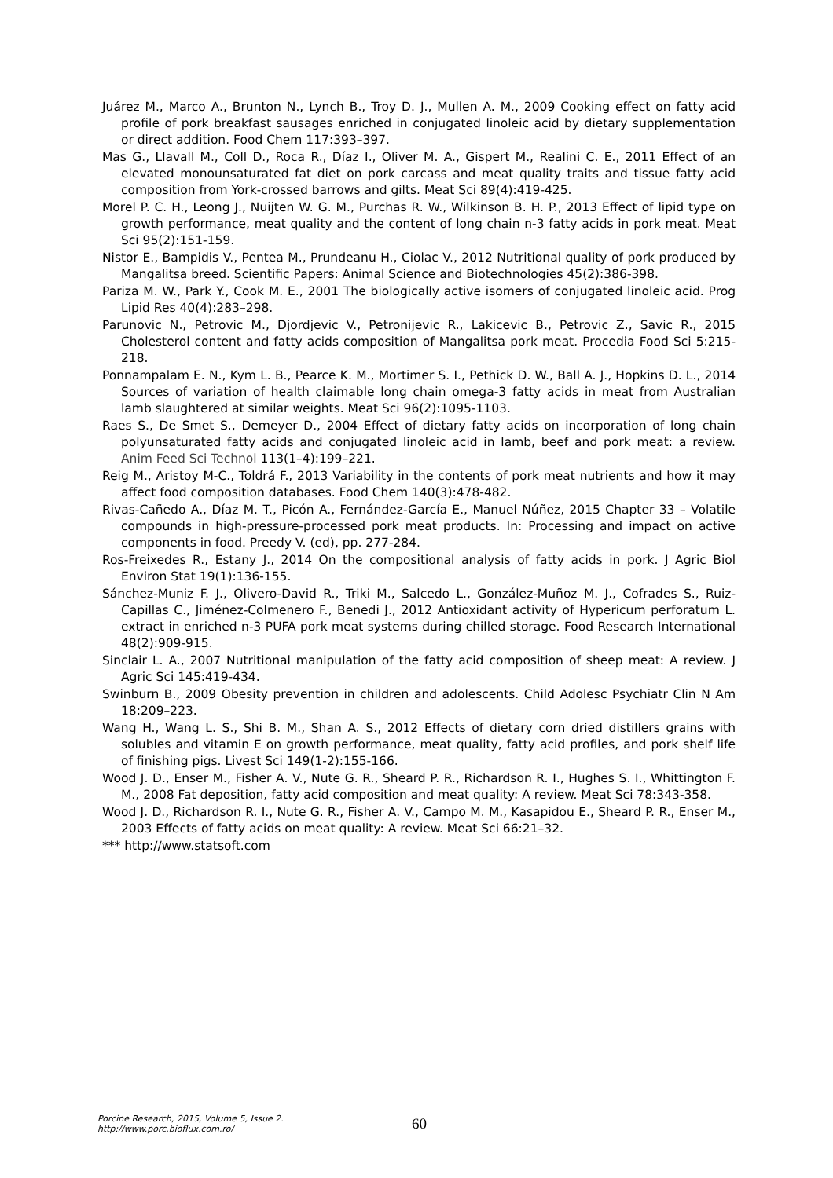Juárez M., Marco A., Brunton N., Lynch B., Troy D. J., Mullen A. M., 2009 Cooking effect on fatty acid profile of pork breakfast sausages enriched in conjugated linoleic acid by dietary supplementation or direct addition. Food Chem 117:393–397.
Mas G., Llavall M., Coll D., Roca R., Díaz I., Oliver M. A., Gispert M., Realini C. E., 2011 Effect of an elevated monounsaturated fat diet on pork carcass and meat quality traits and tissue fatty acid composition from York-crossed barrows and gilts. Meat Sci 89(4):419-425.
Morel P. C. H., Leong J., Nuijten W. G. M., Purchas R. W., Wilkinson B. H. P., 2013 Effect of lipid type on growth performance, meat quality and the content of long chain n-3 fatty acids in pork meat. Meat Sci 95(2):151-159.
Nistor E., Bampidis V., Pentea M., Prundeanu H., Ciolac V., 2012 Nutritional quality of pork produced by Mangalitsa breed. Scientific Papers: Animal Science and Biotechnologies 45(2):386-398.
Pariza M. W., Park Y., Cook M. E., 2001 The biologically active isomers of conjugated linoleic acid. Prog Lipid Res 40(4):283–298.
Parunovic N., Petrovic M., Djordjevic V., Petronijevic R., Lakicevic B., Petrovic Z., Savic R., 2015 Cholesterol content and fatty acids composition of Mangalitsa pork meat. Procedia Food Sci 5:215-218.
Ponnampalam E. N., Kym L. B., Pearce K. M., Mortimer S. I., Pethick D. W., Ball A. J., Hopkins D. L., 2014 Sources of variation of health claimable long chain omega-3 fatty acids in meat from Australian lamb slaughtered at similar weights. Meat Sci 96(2):1095-1103.
Raes S., De Smet S., Demeyer D., 2004 Effect of dietary fatty acids on incorporation of long chain polyunsaturated fatty acids and conjugated linoleic acid in lamb, beef and pork meat: a review. Anim Feed Sci Technol 113(1–4):199–221.
Reig M., Aristoy M-C., Toldrá F., 2013 Variability in the contents of pork meat nutrients and how it may affect food composition databases. Food Chem 140(3):478-482.
Rivas-Cañedo A., Díaz M. T., Picón A., Fernández-García E., Manuel Núñez, 2015 Chapter 33 – Volatile compounds in high-pressure-processed pork meat products. In: Processing and impact on active components in food. Preedy V. (ed), pp. 277-284.
Ros-Freixedes R., Estany J., 2014 On the compositional analysis of fatty acids in pork. J Agric Biol Environ Stat 19(1):136-155.
Sánchez-Muniz F. J., Olivero-David R., Triki M., Salcedo L., González-Muñoz M. J., Cofrades S., Ruiz-Capillas C., Jiménez-Colmenero F., Benedi J., 2012 Antioxidant activity of Hypericum perforatum L. extract in enriched n-3 PUFA pork meat systems during chilled storage. Food Research International 48(2):909-915.
Sinclair L. A., 2007 Nutritional manipulation of the fatty acid composition of sheep meat: A review. J Agric Sci 145:419-434.
Swinburn B., 2009 Obesity prevention in children and adolescents. Child Adolesc Psychiatr Clin N Am 18:209–223.
Wang H., Wang L. S., Shi B. M., Shan A. S., 2012 Effects of dietary corn dried distillers grains with solubles and vitamin E on growth performance, meat quality, fatty acid profiles, and pork shelf life of finishing pigs. Livest Sci 149(1-2):155-166.
Wood J. D., Enser M., Fisher A. V., Nute G. R., Sheard P. R., Richardson R. I., Hughes S. I., Whittington F. M., 2008 Fat deposition, fatty acid composition and meat quality: A review. Meat Sci 78:343-358.
Wood J. D., Richardson R. I., Nute G. R., Fisher A. V., Campo M. M., Kasapidou E., Sheard P. R., Enser M., 2003 Effects of fatty acids on meat quality: A review. Meat Sci 66:21–32.
*** http://www.statsoft.com
Porcine Research, 2015, Volume 5, Issue 2.
http://www.porc.bioflux.com.ro/
60